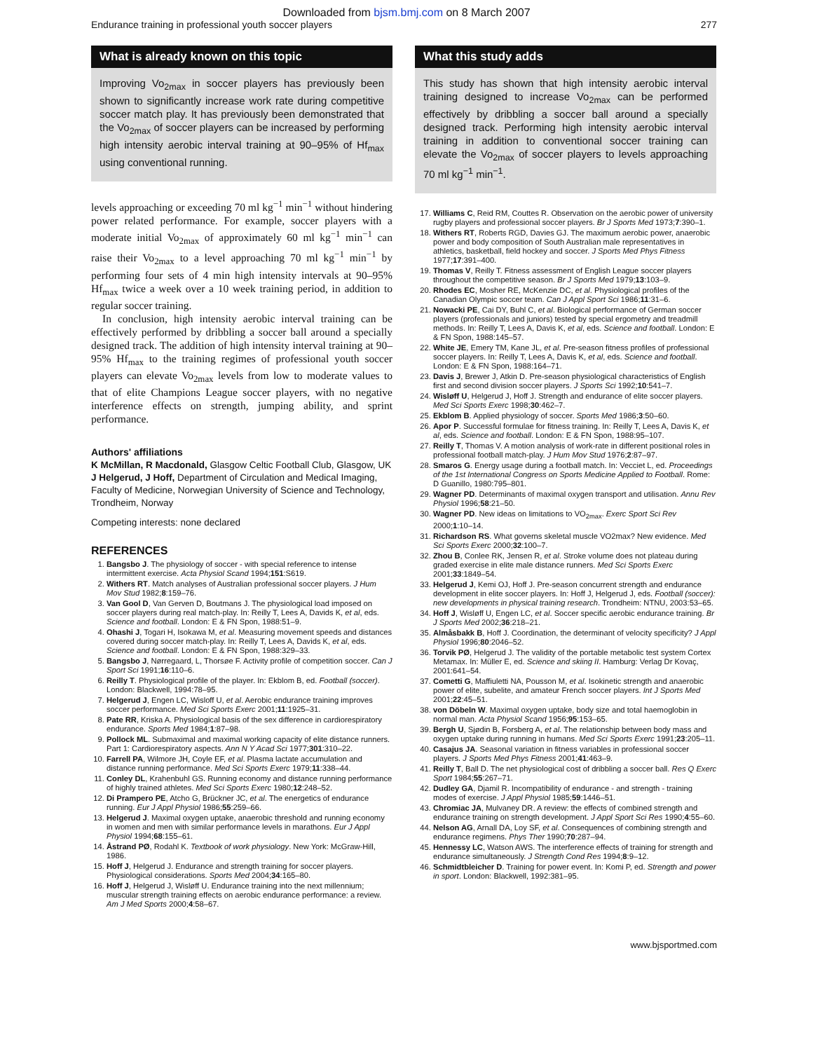Downloaded from bjsm.bmj.com on 8 March 2007
Endurance training in professional youth soccer players 277
What is already known on this topic
Improving Vo<sub>2max</sub> in soccer players has previously been shown to significantly increase work rate during competitive soccer match play. It has previously been demonstrated that the Vo<sub>2max</sub> of soccer players can be increased by performing high intensity aerobic interval training at 90–95% of Hf<sub>max</sub> using conventional running.
levels approaching or exceeding 70 ml kg<sup>−1</sup> min<sup>−1</sup> without hindering power related performance. For example, soccer players with a moderate initial Vo<sub>2max</sub> of approximately 60 ml kg<sup>−1</sup> min<sup>−1</sup> can raise their Vo<sub>2max</sub> to a level approaching 70 ml kg<sup>−1</sup> min<sup>−1</sup> by performing four sets of 4 min high intensity intervals at 90–95% Hf<sub>max</sub> twice a week over a 10 week training period, in addition to regular soccer training.
In conclusion, high intensity aerobic interval training can be effectively performed by dribbling a soccer ball around a specially designed track. The addition of high intensity interval training at 90–95% Hf<sub>max</sub> to the training regimes of professional youth soccer players can elevate Vo<sub>2max</sub> levels from low to moderate values to that of elite Champions League soccer players, with no negative interference effects on strength, jumping ability, and sprint performance.
Authors' affiliations
K McMillan, R Macdonald, Glasgow Celtic Football Club, Glasgow, UK
J Helgerud, J Hoff, Department of Circulation and Medical Imaging, Faculty of Medicine, Norwegian University of Science and Technology, Trondheim, Norway
Competing interests: none declared
REFERENCES
1. Bangsbo J. The physiology of soccer - with special reference to intense intermittent exercise. Acta Physiol Scand 1994;151:S619.
2. Withers RT. Match analyses of Australian professional soccer players. J Hum Mov Stud 1982;8:159–76.
3. Van Gool D, Van Gerven D, Boutmans J. The physiological load imposed on soccer players during real match-play. In: Reilly T, Lees A, Davids K, et al, eds. Science and football. London: E & FN Spon, 1988:51–9.
4. Ohashi J, Togari H, Isokawa M, et al. Measuring movement speeds and distances covered during soccer match-play. In: Reilly T, Lees A, Davids K, et al, eds. Science and football. London: E & FN Spon, 1988:329–33.
5. Bangsbo J, Nørregaard, L, Thorsøe F. Activity profile of competition soccer. Can J Sport Sci 1991;16:110–6.
6. Reilly T. Physiological profile of the player. In: Ekblom B, ed. Football (soccer). London: Blackwell, 1994:78–95.
7. Helgerud J, Engen LC, Wisloff U, et al. Aerobic endurance training improves soccer performance. Med Sci Sports Exerc 2001;11:1925–31.
8. Pate RR, Kriska A. Physiological basis of the sex difference in cardiorespiratory endurance. Sports Med 1984;1:87–98.
9. Pollock ML. Submaximal and maximal working capacity of elite distance runners. Part 1: Cardiorespiratory aspects. Ann N Y Acad Sci 1977;301:310–22.
10. Farrell PA, Wilmore JH, Coyle EF, et al. Plasma lactate accumulation and distance running performance. Med Sci Sports Exerc 1979;11:338–44.
11. Conley DL, Krahenbuhl GS. Running economy and distance running performance of highly trained athletes. Med Sci Sports Exerc 1980;12:248–52.
12. Di Prampero PE, Atcho G, Brückner JC, et al. The energetics of endurance running. Eur J Appl Physiol 1986;55:259–66.
13. Helgerud J. Maximal oxygen uptake, anaerobic threshold and running economy in women and men with similar performance levels in marathons. Eur J Appl Physiol 1994;68:155–61.
14. Åstrand PØ, Rodahl K. Textbook of work physiology. New York: McGraw-Hill, 1986.
15. Hoff J, Helgerud J. Endurance and strength training for soccer players. Physiological considerations. Sports Med 2004;34:165–80.
16. Hoff J, Helgerud J, Wisløff U. Endurance training into the next millennium; muscular strength training effects on aerobic endurance performance: a review. Am J Med Sports 2000;4:58–67.
What this study adds
This study has shown that high intensity aerobic interval training designed to increase Vo<sub>2max</sub> can be performed effectively by dribbling a soccer ball around a specially designed track. Performing high intensity aerobic interval training in addition to conventional soccer training can elevate the Vo<sub>2max</sub> of soccer players to levels approaching 70 ml kg<sup>−1</sup> min<sup>−1</sup>.
17. Williams C, Reid RM, Couttes R. Observation on the aerobic power of university rugby players and professional soccer players. Br J Sports Med 1973;7:390–1.
18. Withers RT, Roberts RGD, Davies GJ. The maximum aerobic power, anaerobic power and body composition of South Australian male representatives in athletics, basketball, field hockey and soccer. J Sports Med Phys Fitness 1977;17:391–400.
19. Thomas V, Reilly T. Fitness assessment of English League soccer players throughout the competitive season. Br J Sports Med 1979;13:103–9.
20. Rhodes EC, Mosher RE, McKenzie DC, et al. Physiological profiles of the Canadian Olympic soccer team. Can J Appl Sport Sci 1986;11:31–6.
21. Nowacki PE, Cai DY, Buhl C, et al. Biological performance of German soccer players (professionals and juniors) tested by special ergometry and treadmill methods. In: Reilly T, Lees A, Davis K, et al, eds. Science and football. London: E & FN Spon, 1988:145–57.
22. White JE, Emery TM, Kane JL, et al. Pre-season fitness profiles of professional soccer players. In: Reilly T, Lees A, Davis K, et al, eds. Science and football. London: E & FN Spon, 1988:164–71.
23. Davis J, Brewer J, Atkin D. Pre-season physiological characteristics of English first and second division soccer players. J Sports Sci 1992;10:541–7.
24. Wisløff U, Helgerud J, Hoff J. Strength and endurance of elite soccer players. Med Sci Sports Exerc 1998;30:462–7.
25. Ekblom B. Applied physiology of soccer. Sports Med 1986;3:50–60.
26. Apor P. Successful formulae for fitness training. In: Reilly T, Lees A, Davis K, et al, eds. Science and football. London: E & FN Spon, 1988:95–107.
27. Reilly T, Thomas V. A motion analysis of work-rate in different positional roles in professional football match-play. J Hum Mov Stud 1976;2:87–97.
28. Smaros G. Energy usage during a football match. In: Vecciet L, ed. Proceedings of the 1st International Congress on Sports Medicine Applied to Football. Rome: D Guanillo, 1980:795–801.
29. Wagner PD. Determinants of maximal oxygen transport and utilisation. Annu Rev Physiol 1996;58:21–50.
30. Wagner PD. New ideas on limitations to VO<sub>2max</sub>. Exerc Sport Sci Rev 2000;1:10–14.
31. Richardson RS. What governs skeletal muscle VO2max? New evidence. Med Sci Sports Exerc 2000;32:100–7.
32. Zhou B, Conlee RK, Jensen R, et al. Stroke volume does not plateau during graded exercise in elite male distance runners. Med Sci Sports Exerc 2001;33:1849–54.
33. Helgerud J, Kemi OJ, Hoff J. Pre-season concurrent strength and endurance development in elite soccer players. In: Hoff J, Helgerud J, eds. Football (soccer): new developments in physical training research. Trondheim: NTNU, 2003:53–65.
34. Hoff J, Wisløff U, Engen LC, et al. Soccer specific aerobic endurance training. Br J Sports Med 2002;36:218–21.
35. Almåsbakk B, Hoff J. Coordination, the determinant of velocity specificity? J Appl Physiol 1996;80:2046–52.
36. Torvik PØ, Helgerud J. The validity of the portable metabolic test system Cortex Metamax. In: Müller E, ed. Science and skiing II. Hamburg: Verlag Dr Kovaç, 2001:641–54.
37. Cometti G, Maffiuletti NA, Pousson M, et al. Isokinetic strength and anaerobic power of elite, subelite, and amateur French soccer players. Int J Sports Med 2001;22:45–51.
38. von Döbeln W. Maximal oxygen uptake, body size and total haemoglobin in normal man. Acta Physiol Scand 1956;95:153–65.
39. Bergh U, Sjødin B, Forsberg A, et al. The relationship between body mass and oxygen uptake during running in humans. Med Sci Sports Exerc 1991;23:205–11.
40. Casajus JA. Seasonal variation in fitness variables in professional soccer players. J Sports Med Phys Fitness 2001;41:463–9.
41. Reilly T, Ball D. The net physiological cost of dribbling a soccer ball. Res Q Exerc Sport 1984;55:267–71.
42. Dudley GA, Djamil R. Incompatibility of endurance - and strength - training modes of exercise. J Appl Physiol 1985;59:1446–51.
43. Chromiac JA, Mulvaney DR. A review: the effects of combined strength and endurance training on strength development. J Appl Sport Sci Res 1990;4:55–60.
44. Nelson AG, Arnall DA, Loy SF, et al. Consequences of combining strength and endurance regimens. Phys Ther 1990;70:287–94.
45. Hennessy LC, Watson AWS. The interference effects of training for strength and endurance simultaneously. J Strength Cond Res 1994;8:9–12.
46. Schmidtbleicher D. Training for power event. In: Komi P, ed. Strength and power in sport. London: Blackwell, 1992:381–95.
www.bjsportmed.com